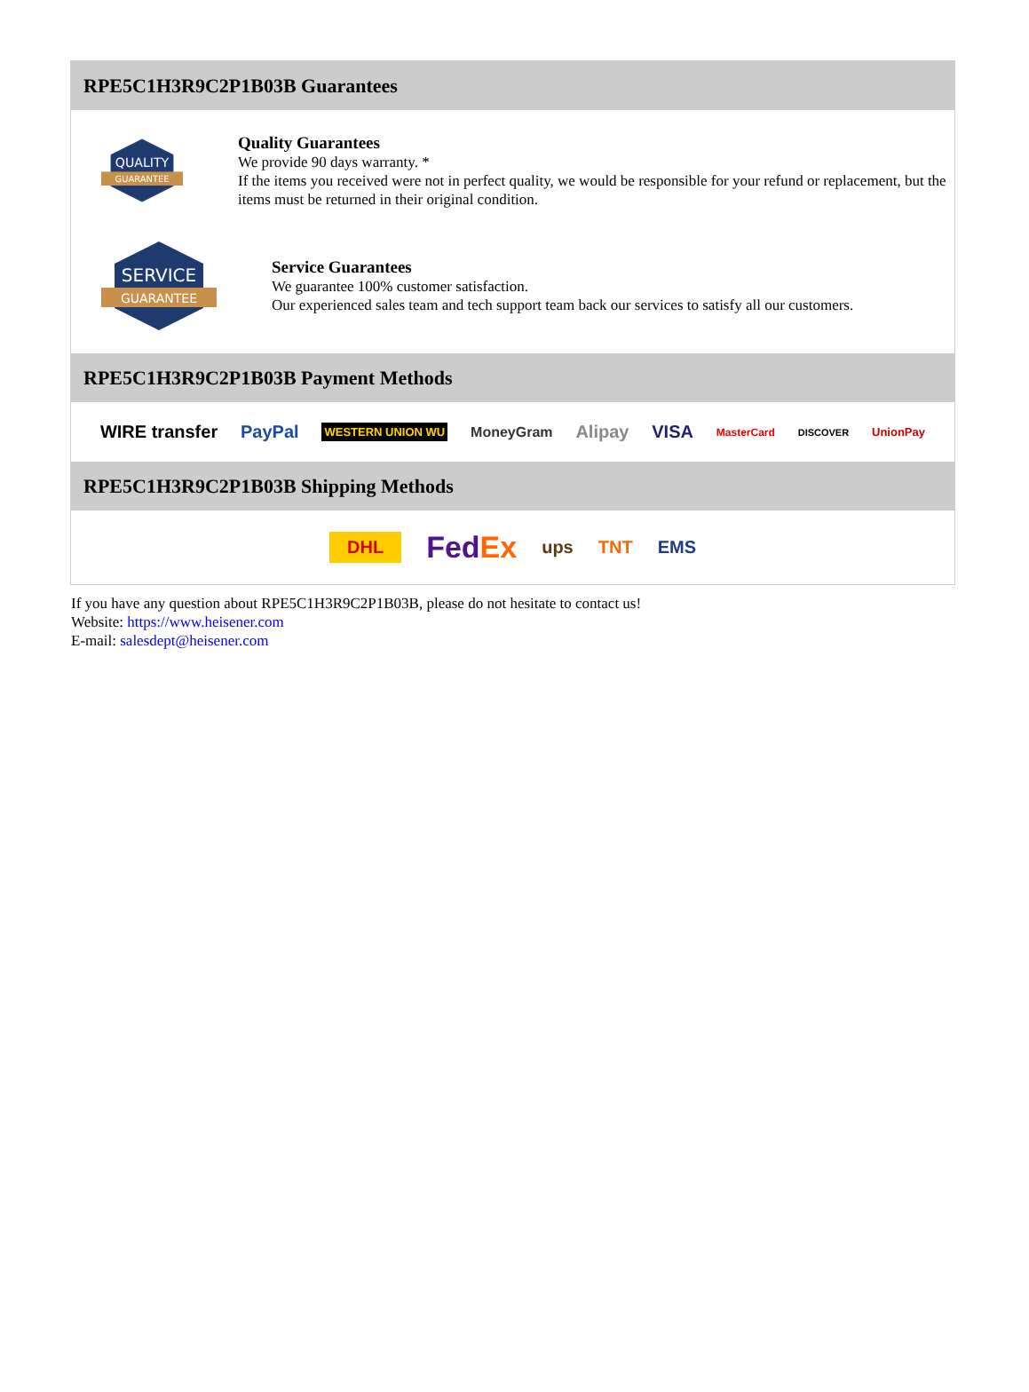RPE5C1H3R9C2P1B03B Guarantees
QUALITY
GUARANTEE
Quality Guarantees
We provide 90 days warranty. *
If the items you received were not in perfect quality, we would be responsible for your refund or replacement, but the items must be returned in their original condition.
SERVICE
GUARANTEE
Service Guarantees
We guarantee 100% customer satisfaction.
Our experienced sales team and tech support team back our services to satisfy all our customers.
RPE5C1H3R9C2P1B03B Payment Methods
WIRE transfer PayPal WESTERN UNION WU MoneyGram Alipay VISA MasterCard DISCOVER UnionPay
RPE5C1H3R9C2P1B03B Shipping Methods
DHL FedEx ups TNT EMS
If you have any question about RPE5C1H3R9C2P1B03B, please do not hesitate to contact us!
Website: https://www.heisener.com
E-mail: salesdept@heisener.com